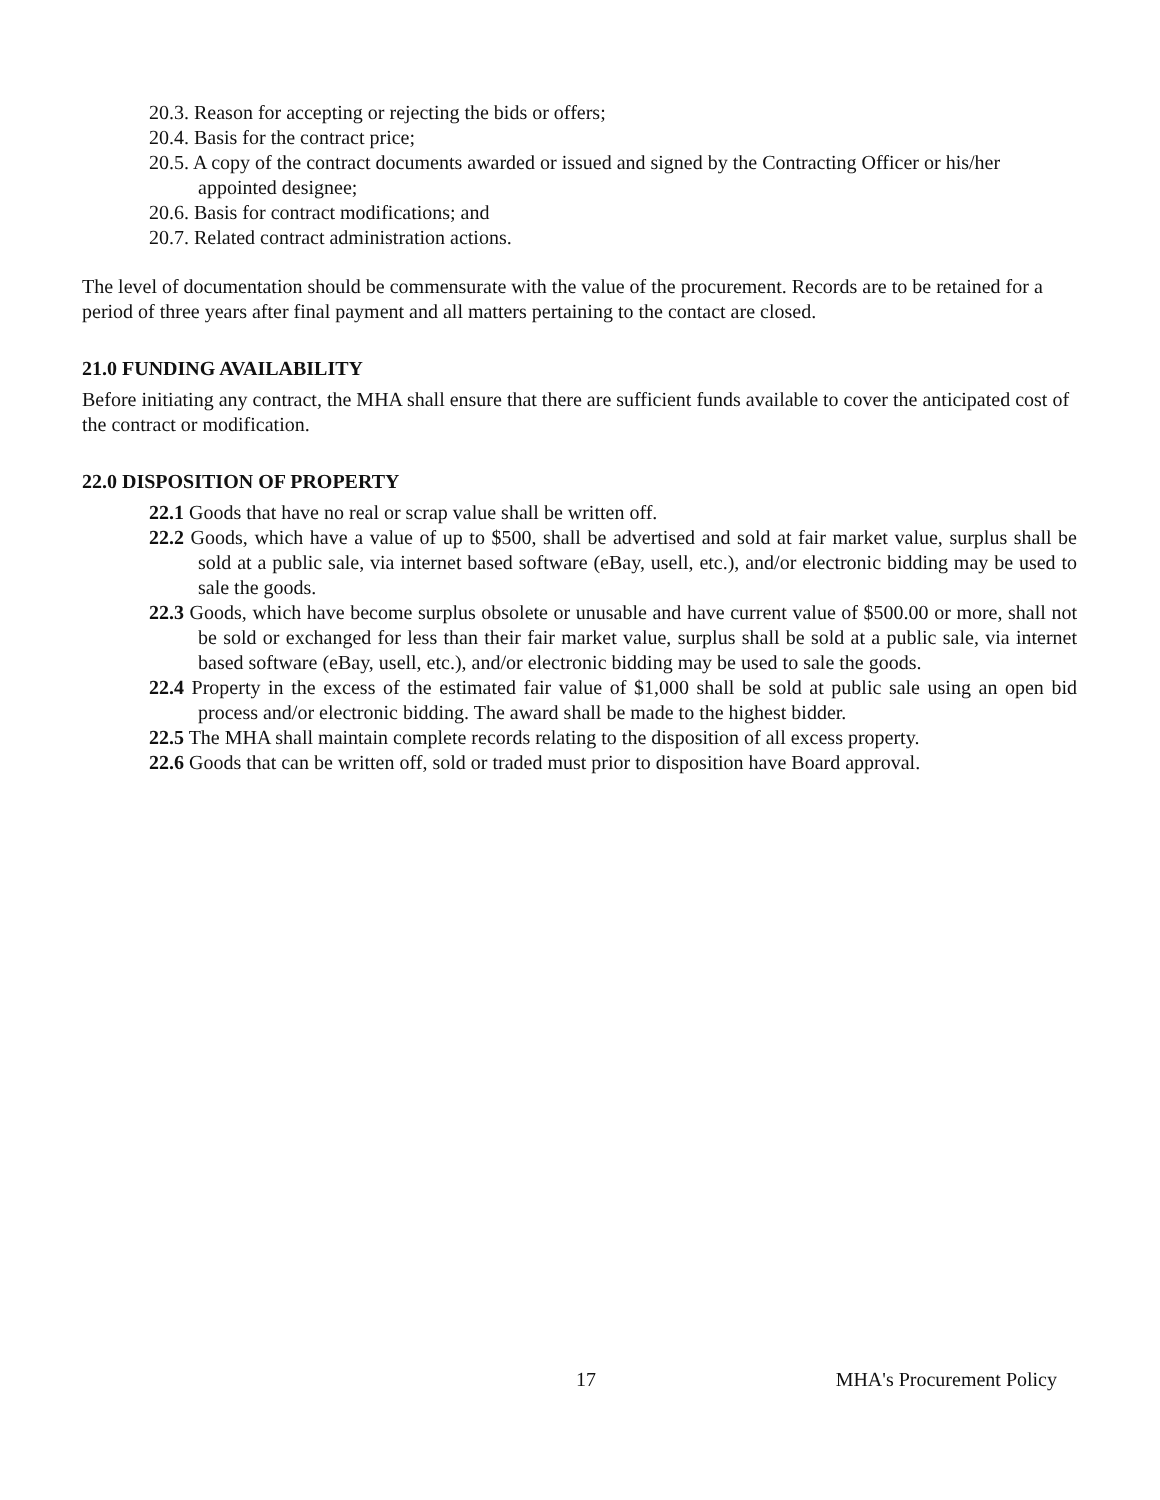20.3. Reason for accepting or rejecting the bids or offers;
20.4. Basis for the contract price;
20.5. A copy of the contract documents awarded or issued and signed by the Contracting Officer or his/her appointed designee;
20.6. Basis for contract modifications; and
20.7. Related contract administration actions.
The level of documentation should be commensurate with the value of the procurement. Records are to be retained for a period of three years after final payment and all matters pertaining to the contact are closed.
21.0 FUNDING AVAILABILITY
Before initiating any contract, the MHA shall ensure that there are sufficient funds available to cover the anticipated cost of the contract or modification.
22.0 DISPOSITION OF PROPERTY
22.1 Goods that have no real or scrap value shall be written off.
22.2 Goods, which have a value of up to $500, shall be advertised and sold at fair market value, surplus shall be sold at a public sale, via internet based software (eBay, usell, etc.), and/or electronic bidding may be used to sale the goods.
22.3 Goods, which have become surplus obsolete or unusable and have current value of $500.00 or more, shall not be sold or exchanged for less than their fair market value, surplus shall be sold at a public sale, via internet based software (eBay, usell, etc.), and/or electronic bidding may be used to sale the goods.
22.4 Property in the excess of the estimated fair value of $1,000 shall be sold at public sale using an open bid process and/or electronic bidding. The award shall be made to the highest bidder.
22.5 The MHA shall maintain complete records relating to the disposition of all excess property.
22.6 Goods that can be written off, sold or traded must prior to disposition have Board approval.
17 MHA's Procurement Policy